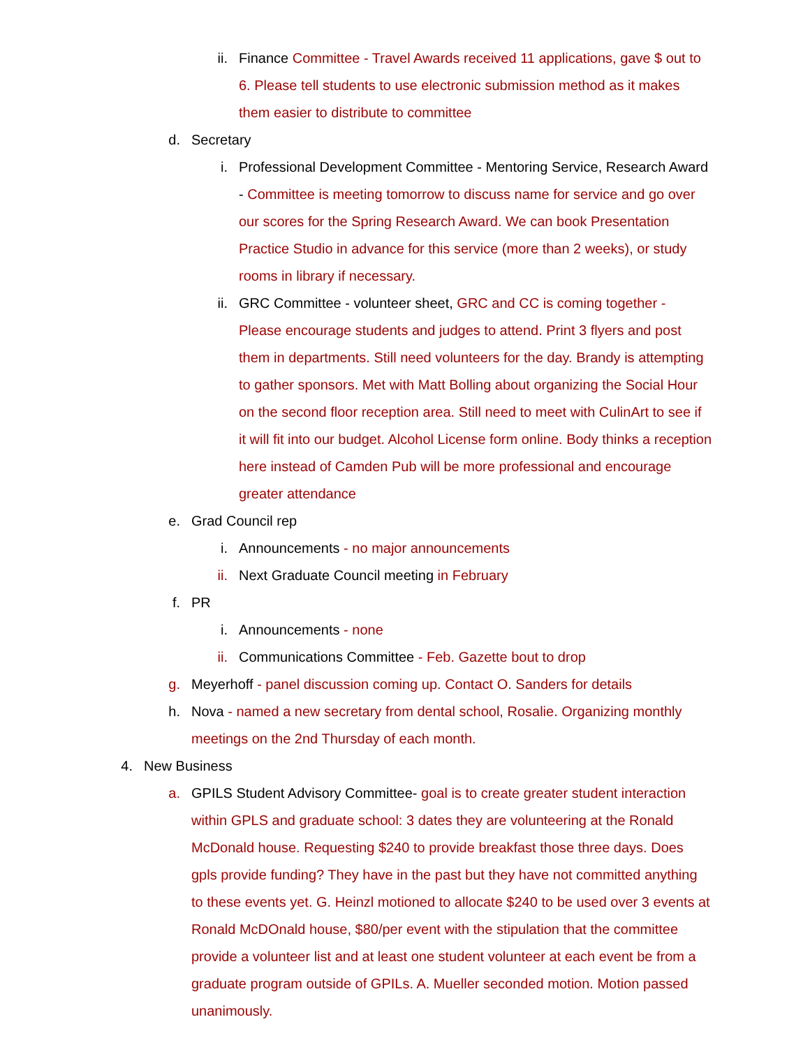ii. Finance Committee - Travel Awards received 11 applications, gave $ out to 6. Please tell students to use electronic submission method as it makes them easier to distribute to committee
d. Secretary
i. Professional Development Committee - Mentoring Service, Research Award - Committee is meeting tomorrow to discuss name for service and go over our scores for the Spring Research Award. We can book Presentation Practice Studio in advance for this service (more than 2 weeks), or study rooms in library if necessary.
ii. GRC Committee - volunteer sheet, GRC and CC is coming together - Please encourage students and judges to attend. Print 3 flyers and post them in departments. Still need volunteers for the day. Brandy is attempting to gather sponsors. Met with Matt Bolling about organizing the Social Hour on the second floor reception area. Still need to meet with CulinArt to see if it will fit into our budget. Alcohol License form online. Body thinks a reception here instead of Camden Pub will be more professional and encourage greater attendance
e. Grad Council rep
i. Announcements - no major announcements
ii. Next Graduate Council meeting in February
f. PR
i. Announcements - none
ii. Communications Committee - Feb. Gazette bout to drop
g. Meyerhoff - panel discussion coming up. Contact O. Sanders for details
h. Nova - named a new secretary from dental school, Rosalie. Organizing monthly meetings on the 2nd Thursday of each month.
4. New Business
a. GPILS Student Advisory Committee- goal is to create greater student interaction within GPLS and graduate school: 3 dates they are volunteering at the Ronald McDonald house. Requesting $240 to provide breakfast those three days. Does gpls provide funding? They have in the past but they have not committed anything to these events yet. G. Heinzl motioned to allocate $240 to be used over 3 events at Ronald McDOnald house, $80/per event with the stipulation that the committee provide a volunteer list and at least one student volunteer at each event be from a graduate program outside of GPILs. A. Mueller seconded motion. Motion passed unanimously.